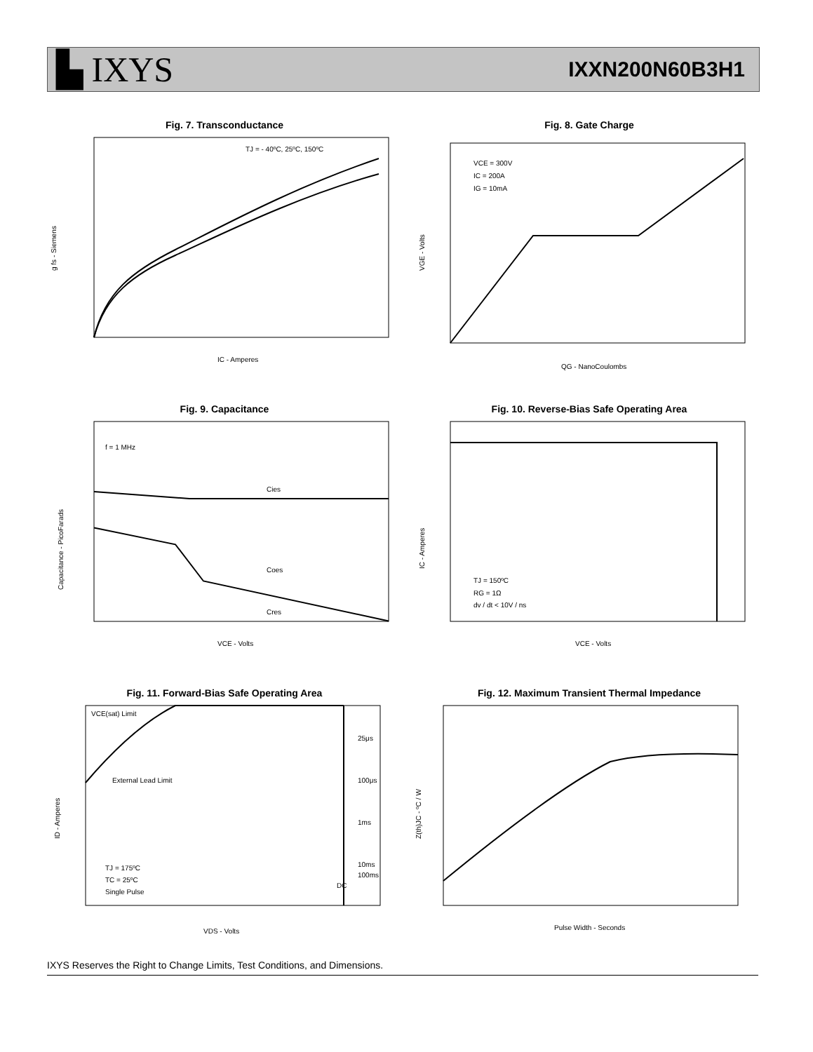▙ IXYS
IXXN200N60B3H1
Fig. 7. Transconductance
TJ = - 40ºC, 25ºC, 150ºC
IC - Amperes
g fs - Siemens
Fig. 8. Gate Charge
VCE = 300V
IC = 200A
IG = 10mA
QG - NanoCoulombs
VGE - Volts
Fig. 9. Capacitance
f = 1 MHz
Cies
Coes
Cres
VCE - Volts
Capacitance - PicoFarads
Fig. 10. Reverse-Bias Safe Operating Area
TJ = 150ºC
RG = 1Ω
dv / dt < 10V / ns
VCE - Volts
IC - Amperes
Fig. 11. Forward-Bias Safe Operating Area
VCE(sat) Limit
External Lead Limit
25μs
100μs
1ms
10ms
100ms
DC
TJ = 175ºC
TC = 25ºC
Single Pulse
VDS - Volts
ID - Amperes
Fig. 12. Maximum Transient Thermal Impedance
Pulse Width - Seconds
Z(th)JC - ºC / W
IXYS Reserves the Right to Change Limits, Test Conditions, and Dimensions.